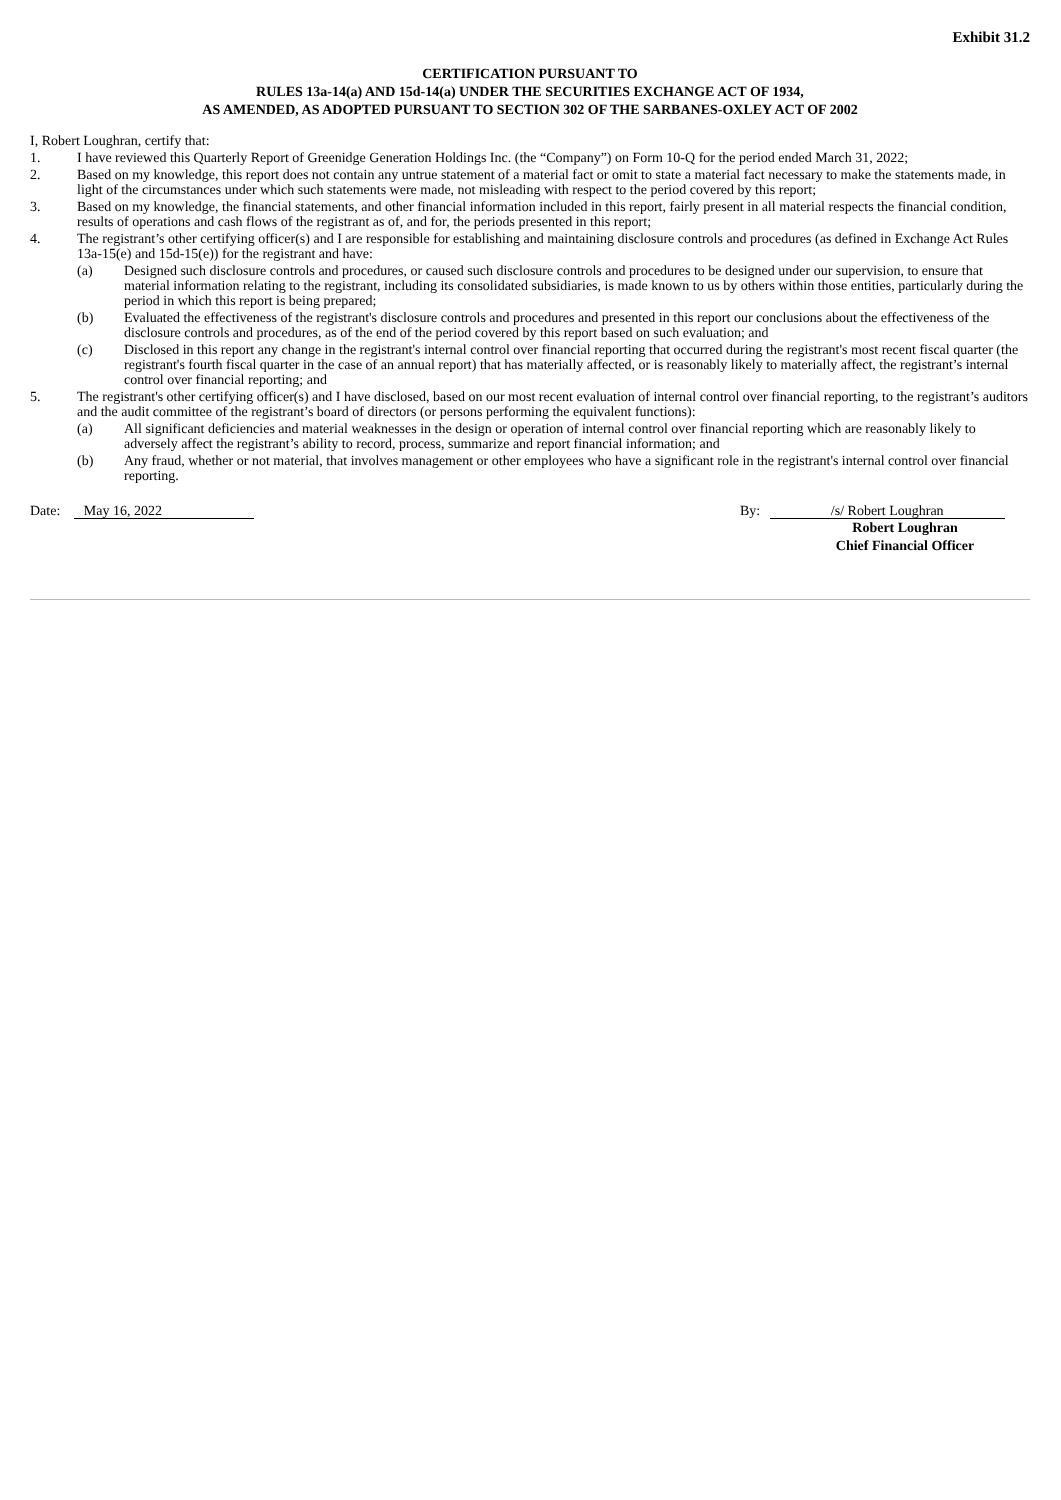Exhibit 31.2
CERTIFICATION PURSUANT TO
RULES 13a-14(a) AND 15d-14(a) UNDER THE SECURITIES EXCHANGE ACT OF 1934,
AS AMENDED, AS ADOPTED PURSUANT TO SECTION 302 OF THE SARBANES-OXLEY ACT OF 2002
I, Robert Loughran, certify that:
1. I have reviewed this Quarterly Report of Greenidge Generation Holdings Inc. (the “Company”) on Form 10-Q for the period ended March 31, 2022;
2. Based on my knowledge, this report does not contain any untrue statement of a material fact or omit to state a material fact necessary to make the statements made, in light of the circumstances under which such statements were made, not misleading with respect to the period covered by this report;
3. Based on my knowledge, the financial statements, and other financial information included in this report, fairly present in all material respects the financial condition, results of operations and cash flows of the registrant as of, and for, the periods presented in this report;
4. The registrant’s other certifying officer(s) and I are responsible for establishing and maintaining disclosure controls and procedures (as defined in Exchange Act Rules 13a-15(e) and 15d-15(e)) for the registrant and have:
(a) Designed such disclosure controls and procedures, or caused such disclosure controls and procedures to be designed under our supervision, to ensure that material information relating to the registrant, including its consolidated subsidiaries, is made known to us by others within those entities, particularly during the period in which this report is being prepared;
(b) Evaluated the effectiveness of the registrant's disclosure controls and procedures and presented in this report our conclusions about the effectiveness of the disclosure controls and procedures, as of the end of the period covered by this report based on such evaluation; and
(c) Disclosed in this report any change in the registrant's internal control over financial reporting that occurred during the registrant's most recent fiscal quarter (the registrant's fourth fiscal quarter in the case of an annual report) that has materially affected, or is reasonably likely to materially affect, the registrant’s internal control over financial reporting; and
5. The registrant's other certifying officer(s) and I have disclosed, based on our most recent evaluation of internal control over financial reporting, to the registrant’s auditors and the audit committee of the registrant’s board of directors (or persons performing the equivalent functions):
(a) All significant deficiencies and material weaknesses in the design or operation of internal control over financial reporting which are reasonably likely to adversely affect the registrant’s ability to record, process, summarize and report financial information; and
(b) Any fraud, whether or not material, that involves management or other employees who have a significant role in the registrant's internal control over financial reporting.
Date: May 16, 2022 By: /s/ Robert Loughran
Robert Loughran
Chief Financial Officer